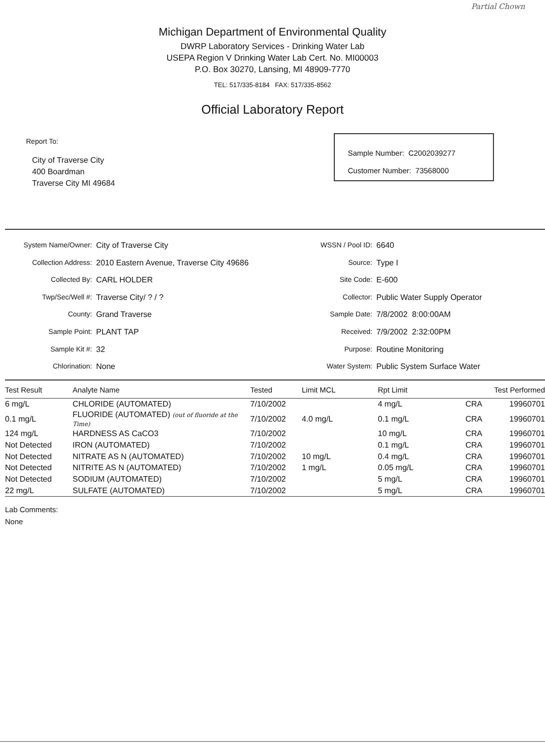Partial Chown
Michigan Department of Environmental Quality
DWRP Laboratory Services - Drinking Water Lab
USEPA Region V Drinking Water Lab Cert. No. MI00003
P.O. Box 30270, Lansing, MI 48909-7770
TEL: 517/335-8184 FAX: 517/335-8562
Official Laboratory Report
Report To:
City of Traverse City
400 Boardman
Traverse City MI 49684
Sample Number: C2002039277
Customer Number: 73568000
| System Name/Owner: | City of Traverse City |
| Collection Address: | 2010 Eastern Avenue, Traverse City 49686 |
| Collected By: | CARL HOLDER |
| Twp/Sec/Well #: | Traverse City/ ? / ? |
| County: | Grand Traverse |
| Sample Point: | PLANT TAP |
| Sample Kit #: | 32 |
| Chlorination: | None |
| WSSN / Pool ID: | 6640 |
| Source: | Type I |
| Site Code: | E-600 |
| Collector: | Public Water Supply Operator |
| Sample Date: | 7/8/2002 8:00:00AM |
| Received: | 7/9/2002 2:32:00PM |
| Purpose: | Routine Monitoring |
| Water System: | Public System Surface Water |
| Test Result | Analyte Name | Tested | Limit MCL | Rpt Limit | Test Performed | |
| --- | --- | --- | --- | --- | --- | --- |
| 6 mg/L | CHLORIDE (AUTOMATED) | 7/10/2002 | | 4 mg/L | CRA | 19960701 |
| 0.1 mg/L | FLUORIDE (AUTOMATED) (out of fluoride at the Time) | 7/10/2002 | 4.0 mg/L | 0.1 mg/L | CRA | 19960701 |
| 124 mg/L | HARDNESS AS CaCO3 | 7/10/2002 | | 10 mg/L | CRA | 19960701 |
| Not Detected | IRON (AUTOMATED) | 7/10/2002 | | 0.1 mg/L | CRA | 19960701 |
| Not Detected | NITRATE AS N (AUTOMATED) | 7/10/2002 | 10 mg/L | 0.4 mg/L | CRA | 19960701 |
| Not Detected | NITRITE AS N (AUTOMATED) | 7/10/2002 | 1 mg/L | 0.05 mg/L | CRA | 19960701 |
| Not Detected | SODIUM (AUTOMATED) | 7/10/2002 | | 5 mg/L | CRA | 19960701 |
| 22 mg/L | SULFATE (AUTOMATED) | 7/10/2002 | | 5 mg/L | CRA | 19960701 |
Lab Comments:
None